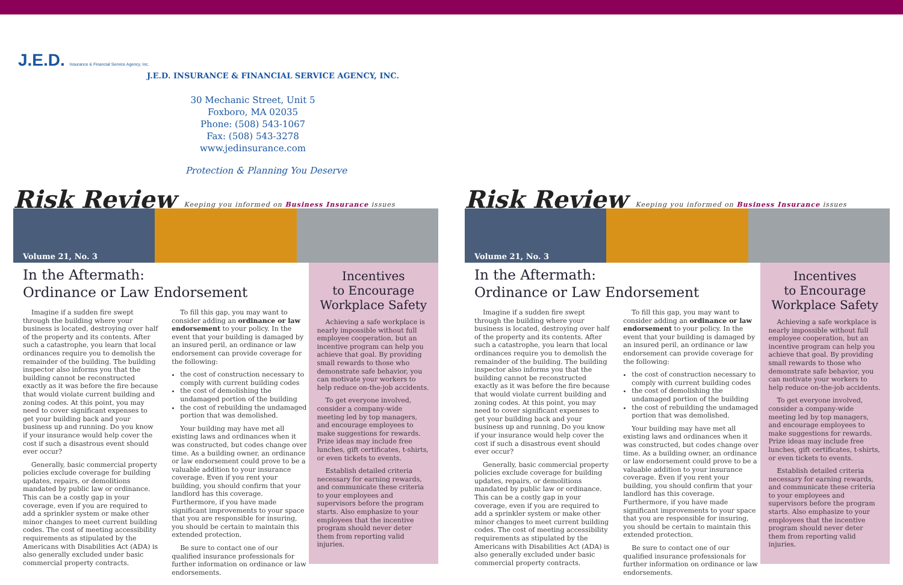J.E.D. Insurance & Financial Service Agency, Inc.
J.E.D. INSURANCE & FINANCIAL SERVICE AGENCY, INC.
30 Mechanic Street, Unit 5
Foxboro, MA 02035
Phone: (508) 543-1067
Fax: (508) 543-3278
www.jedinsurance.com
Protection & Planning You Deserve
Risk Review
Keeping you informed on Business Insurance issues
Volume 21, No. 3
In the Aftermath:
Ordinance or Law Endorsement
Imagine if a sudden fire swept through the building where your business is located, destroying over half of the property and its contents. After such a catastrophe, you learn that local ordinances require you to demolish the remainder of the building. The building inspector also informs you that the building cannot be reconstructed exactly as it was before the fire because that would violate current building and zoning codes. At this point, you may need to cover significant expenses to get your building back and your business up and running. Do you know if your insurance would help cover the cost if such a disastrous event should ever occur?
Generally, basic commercial property policies exclude coverage for building updates, repairs, or demolitions mandated by public law or ordinance. This can be a costly gap in your coverage, even if you are required to add a sprinkler system or make other minor changes to meet current building codes. The cost of meeting accessibility requirements as stipulated by the Americans with Disabilities Act (ADA) is also generally excluded under basic commercial property contracts.
To fill this gap, you may want to consider adding an ordinance or law endorsement to your policy. In the event that your building is damaged by an insured peril, an ordinance or law endorsement can provide coverage for the following:
the cost of construction necessary to comply with current building codes
the cost of demolishing the undamaged portion of the building
the cost of rebuilding the undamaged portion that was demolished.
Your building may have met all existing laws and ordinances when it was constructed, but codes change over time. As a building owner, an ordinance or law endorsement could prove to be a valuable addition to your insurance coverage. Even if you rent your building, you should confirm that your landlord has this coverage. Furthermore, if you have made significant improvements to your space that you are responsible for insuring, you should be certain to maintain this extended protection.
Be sure to contact one of our qualified insurance professionals for further information on ordinance or law endorsements.
Incentives
to Encourage
Workplace Safety
Achieving a safe workplace is nearly impossible without full employee cooperation, but an incentive program can help you achieve that goal. By providing small rewards to those who demonstrate safe behavior, you can motivate your workers to help reduce on-the-job accidents.
To get everyone involved, consider a company-wide meeting led by top managers, and encourage employees to make suggestions for rewards. Prize ideas may include free lunches, gift certificates, t-shirts, or even tickets to events.
Establish detailed criteria necessary for earning rewards, and communicate these criteria to your employees and supervisors before the program starts. Also emphasize to your employees that the incentive program should never deter them from reporting valid injuries.
Risk Review
Keeping you informed on Business Insurance issues
Volume 21, No. 3
In the Aftermath:
Ordinance or Law Endorsement
Imagine if a sudden fire swept through the building where your business is located, destroying over half of the property and its contents. After such a catastrophe, you learn that local ordinances require you to demolish the remainder of the building. The building inspector also informs you that the building cannot be reconstructed exactly as it was before the fire because that would violate current building and zoning codes. At this point, you may need to cover significant expenses to get your building back and your business up and running. Do you know if your insurance would help cover the cost if such a disastrous event should ever occur?
Generally, basic commercial property policies exclude coverage for building updates, repairs, or demolitions mandated by public law or ordinance. This can be a costly gap in your coverage, even if you are required to add a sprinkler system or make other minor changes to meet current building codes. The cost of meeting accessibility requirements as stipulated by the Americans with Disabilities Act (ADA) is also generally excluded under basic commercial property contracts.
To fill this gap, you may want to consider adding an ordinance or law endorsement to your policy. In the event that your building is damaged by an insured peril, an ordinance or law endorsement can provide coverage for the following:
the cost of construction necessary to comply with current building codes
the cost of demolishing the undamaged portion of the building
the cost of rebuilding the undamaged portion that was demolished.
Your building may have met all existing laws and ordinances when it was constructed, but codes change over time. As a building owner, an ordinance or law endorsement could prove to be a valuable addition to your insurance coverage. Even if you rent your building, you should confirm that your landlord has this coverage. Furthermore, if you have made significant improvements to your space that you are responsible for insuring, you should be certain to maintain this extended protection.
Be sure to contact one of our qualified insurance professionals for further information on ordinance or law endorsements.
Incentives
to Encourage
Workplace Safety
Achieving a safe workplace is nearly impossible without full employee cooperation, but an incentive program can help you achieve that goal. By providing small rewards to those who demonstrate safe behavior, you can motivate your workers to help reduce on-the-job accidents.
To get everyone involved, consider a company-wide meeting led by top managers, and encourage employees to make suggestions for rewards. Prize ideas may include free lunches, gift certificates, t-shirts, or even tickets to events.
Establish detailed criteria necessary for earning rewards, and communicate these criteria to your employees and supervisors before the program starts. Also emphasize to your employees that the incentive program should never deter them from reporting valid injuries.